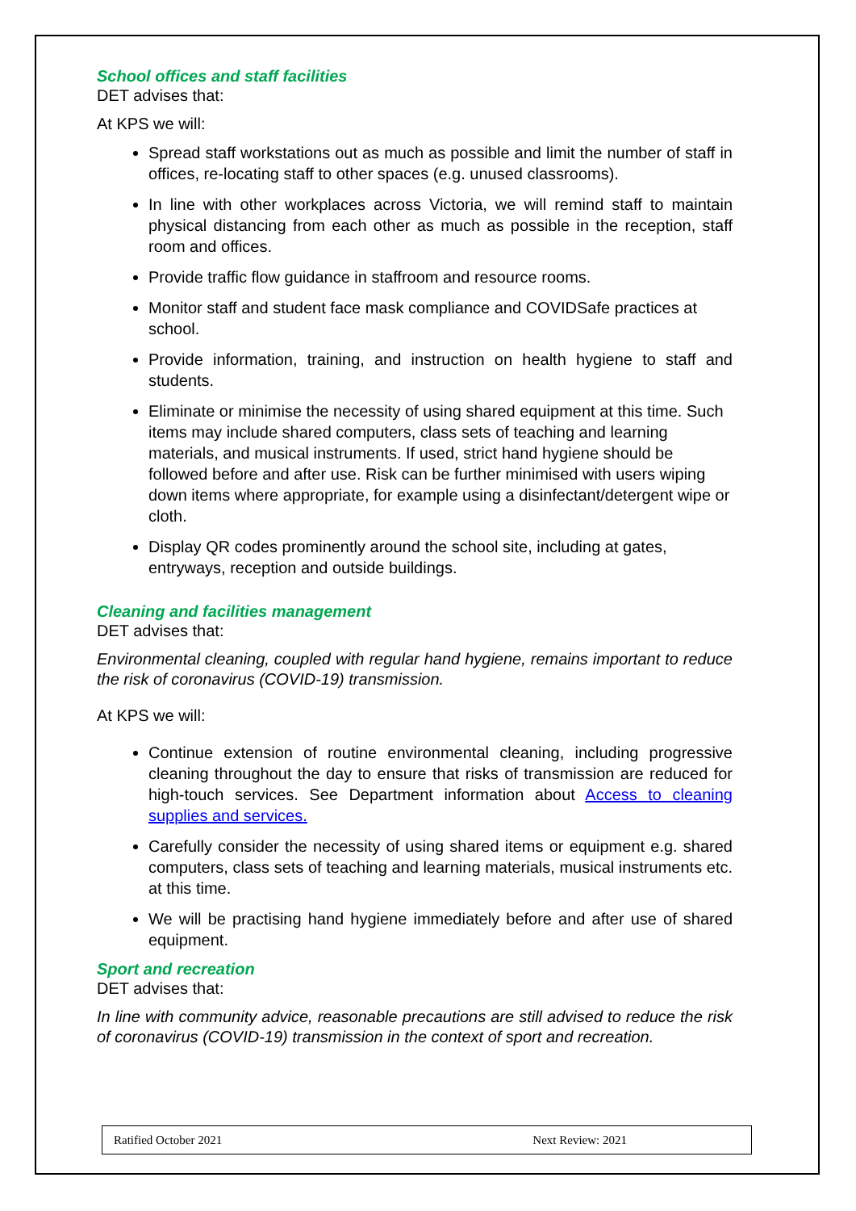School offices and staff facilities
DET advises that:
At KPS we will:
Spread staff workstations out as much as possible and limit the number of staff in offices, re-locating staff to other spaces (e.g. unused classrooms).
In line with other workplaces across Victoria, we will remind staff to maintain physical distancing from each other as much as possible in the reception, staff room and offices.
Provide traffic flow guidance in staffroom and resource rooms.
Monitor staff and student face mask compliance and COVIDSafe practices at school.
Provide information, training, and instruction on health hygiene to staff and students.
Eliminate or minimise the necessity of using shared equipment at this time. Such items may include shared computers, class sets of teaching and learning materials, and musical instruments. If used, strict hand hygiene should be followed before and after use. Risk can be further minimised with users wiping down items where appropriate, for example using a disinfectant/detergent wipe or cloth.
Display QR codes prominently around the school site, including at gates, entryways, reception and outside buildings.
Cleaning and facilities management
DET advises that:
Environmental cleaning, coupled with regular hand hygiene, remains important to reduce the risk of coronavirus (COVID-19) transmission.
At KPS we will:
Continue extension of routine environmental cleaning, including progressive cleaning throughout the day to ensure that risks of transmission are reduced for high-touch services. See Department information about Access to cleaning supplies and services.
Carefully consider the necessity of using shared items or equipment e.g. shared computers, class sets of teaching and learning materials, musical instruments etc. at this time.
We will be practising hand hygiene immediately before and after use of shared equipment.
Sport and recreation
DET advises that:
In line with community advice, reasonable precautions are still advised to reduce the risk of coronavirus (COVID-19) transmission in the context of sport and recreation.
Ratified October 2021 Next Review: 2021